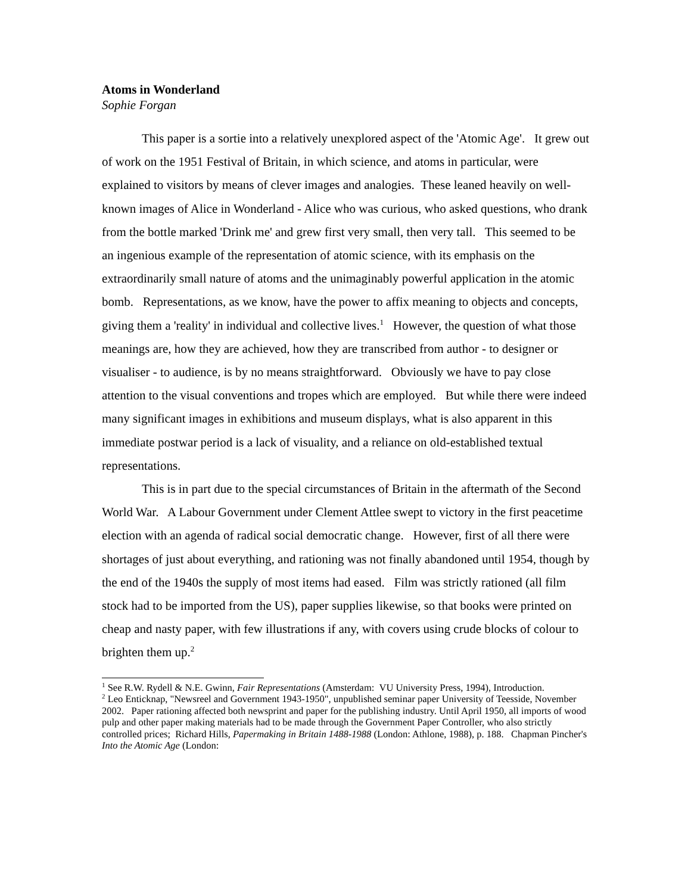Atoms in Wonderland
Sophie Forgan
This paper is a sortie into a relatively unexplored aspect of the 'Atomic Age'. It grew out of work on the 1951 Festival of Britain, in which science, and atoms in particular, were explained to visitors by means of clever images and analogies. These leaned heavily on well-known images of Alice in Wonderland - Alice who was curious, who asked questions, who drank from the bottle marked 'Drink me' and grew first very small, then very tall. This seemed to be an ingenious example of the representation of atomic science, with its emphasis on the extraordinarily small nature of atoms and the unimaginably powerful application in the atomic bomb. Representations, as we know, have the power to affix meaning to objects and concepts, giving them a 'reality' in individual and collective lives.<sup>1</sup> However, the question of what those meanings are, how they are achieved, how they are transcribed from author - to designer or visualiser - to audience, is by no means straightforward. Obviously we have to pay close attention to the visual conventions and tropes which are employed. But while there were indeed many significant images in exhibitions and museum displays, what is also apparent in this immediate postwar period is a lack of visuality, and a reliance on old-established textual representations.
This is in part due to the special circumstances of Britain in the aftermath of the Second World War. A Labour Government under Clement Attlee swept to victory in the first peacetime election with an agenda of radical social democratic change. However, first of all there were shortages of just about everything, and rationing was not finally abandoned until 1954, though by the end of the 1940s the supply of most items had eased. Film was strictly rationed (all film stock had to be imported from the US), paper supplies likewise, so that books were printed on cheap and nasty paper, with few illustrations if any, with covers using crude blocks of colour to brighten them up.<sup>2</sup>
<sup>1</sup> See R.W. Rydell & N.E. Gwinn, Fair Representations (Amsterdam: VU University Press, 1994), Introduction.
<sup>2</sup> Leo Enticknap, "Newsreel and Government 1943-1950", unpublished seminar paper University of Teesside, November 2002. Paper rationing affected both newsprint and paper for the publishing industry. Until April 1950, all imports of wood pulp and other paper making materials had to be made through the Government Paper Controller, who also strictly controlled prices; Richard Hills, Papermaking in Britain 1488-1988 (London: Athlone, 1988), p. 188. Chapman Pincher's Into the Atomic Age (London: